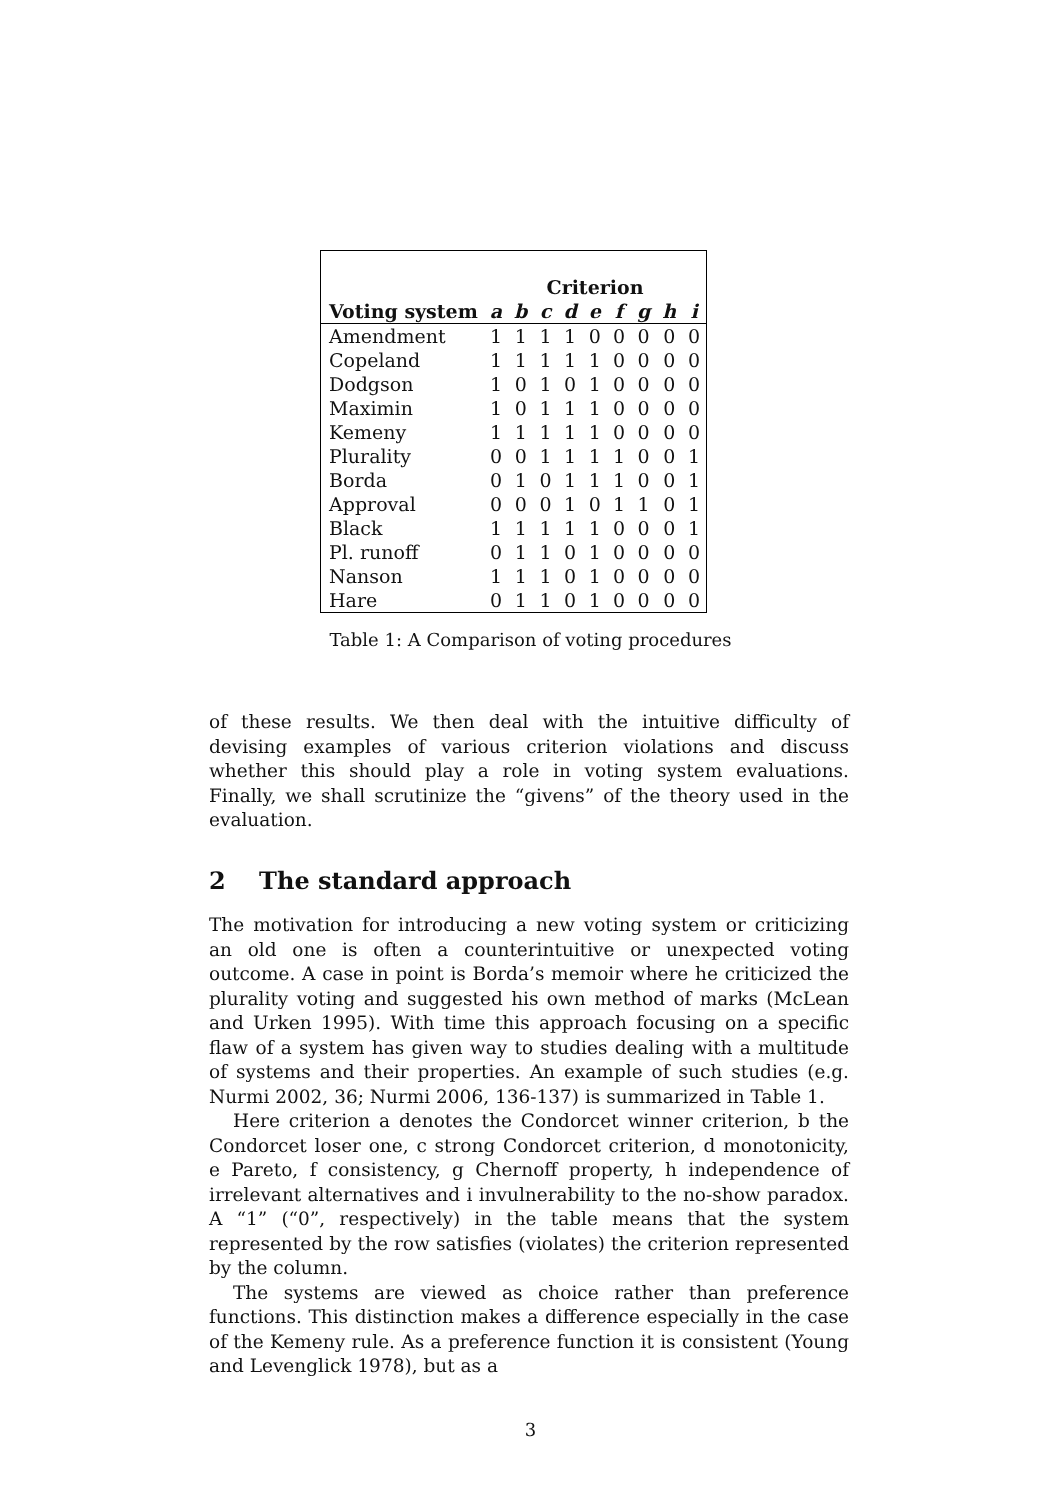| | Criterion | | | | | | | | |
| --- | --- | --- | --- | --- | --- | --- | --- | --- | --- |
| Voting system | a | b | c | d | e | f | g | h | i |
| Amendment | 1 | 1 | 1 | 1 | 0 | 0 | 0 | 0 | 0 |
| Copeland | 1 | 1 | 1 | 1 | 1 | 0 | 0 | 0 | 0 |
| Dodgson | 1 | 0 | 1 | 0 | 1 | 0 | 0 | 0 | 0 |
| Maximin | 1 | 0 | 1 | 1 | 1 | 0 | 0 | 0 | 0 |
| Kemeny | 1 | 1 | 1 | 1 | 1 | 0 | 0 | 0 | 0 |
| Plurality | 0 | 0 | 1 | 1 | 1 | 1 | 0 | 0 | 1 |
| Borda | 0 | 1 | 0 | 1 | 1 | 1 | 0 | 0 | 1 |
| Approval | 0 | 0 | 0 | 1 | 0 | 1 | 1 | 0 | 1 |
| Black | 1 | 1 | 1 | 1 | 1 | 0 | 0 | 0 | 1 |
| Pl. runoff | 0 | 1 | 1 | 0 | 1 | 0 | 0 | 0 | 0 |
| Nanson | 1 | 1 | 1 | 0 | 1 | 0 | 0 | 0 | 0 |
| Hare | 0 | 1 | 1 | 0 | 1 | 0 | 0 | 0 | 0 |
Table 1: A Comparison of voting procedures
of these results. We then deal with the intuitive difficulty of devising examples of various criterion violations and discuss whether this should play a role in voting system evaluations. Finally, we shall scrutinize the “givens” of the theory used in the evaluation.
2 The standard approach
The motivation for introducing a new voting system or criticizing an old one is often a counterintuitive or unexpected voting outcome. A case in point is Borda’s memoir where he criticized the plurality voting and suggested his own method of marks (McLean and Urken 1995). With time this approach focusing on a specific flaw of a system has given way to studies dealing with a multitude of systems and their properties. An example of such studies (e.g. Nurmi 2002, 36; Nurmi 2006, 136-137) is summarized in Table 1.
Here criterion a denotes the Condorcet winner criterion, b the Condorcet loser one, c strong Condorcet criterion, d monotonicity, e Pareto, f consistency, g Chernoff property, h independence of irrelevant alternatives and i invulnerability to the no-show paradox. A “1” (“0”, respectively) in the table means that the system represented by the row satisfies (violates) the criterion represented by the column.
The systems are viewed as choice rather than preference functions. This distinction makes a difference especially in the case of the Kemeny rule. As a preference function it is consistent (Young and Levenglick 1978), but as a
3